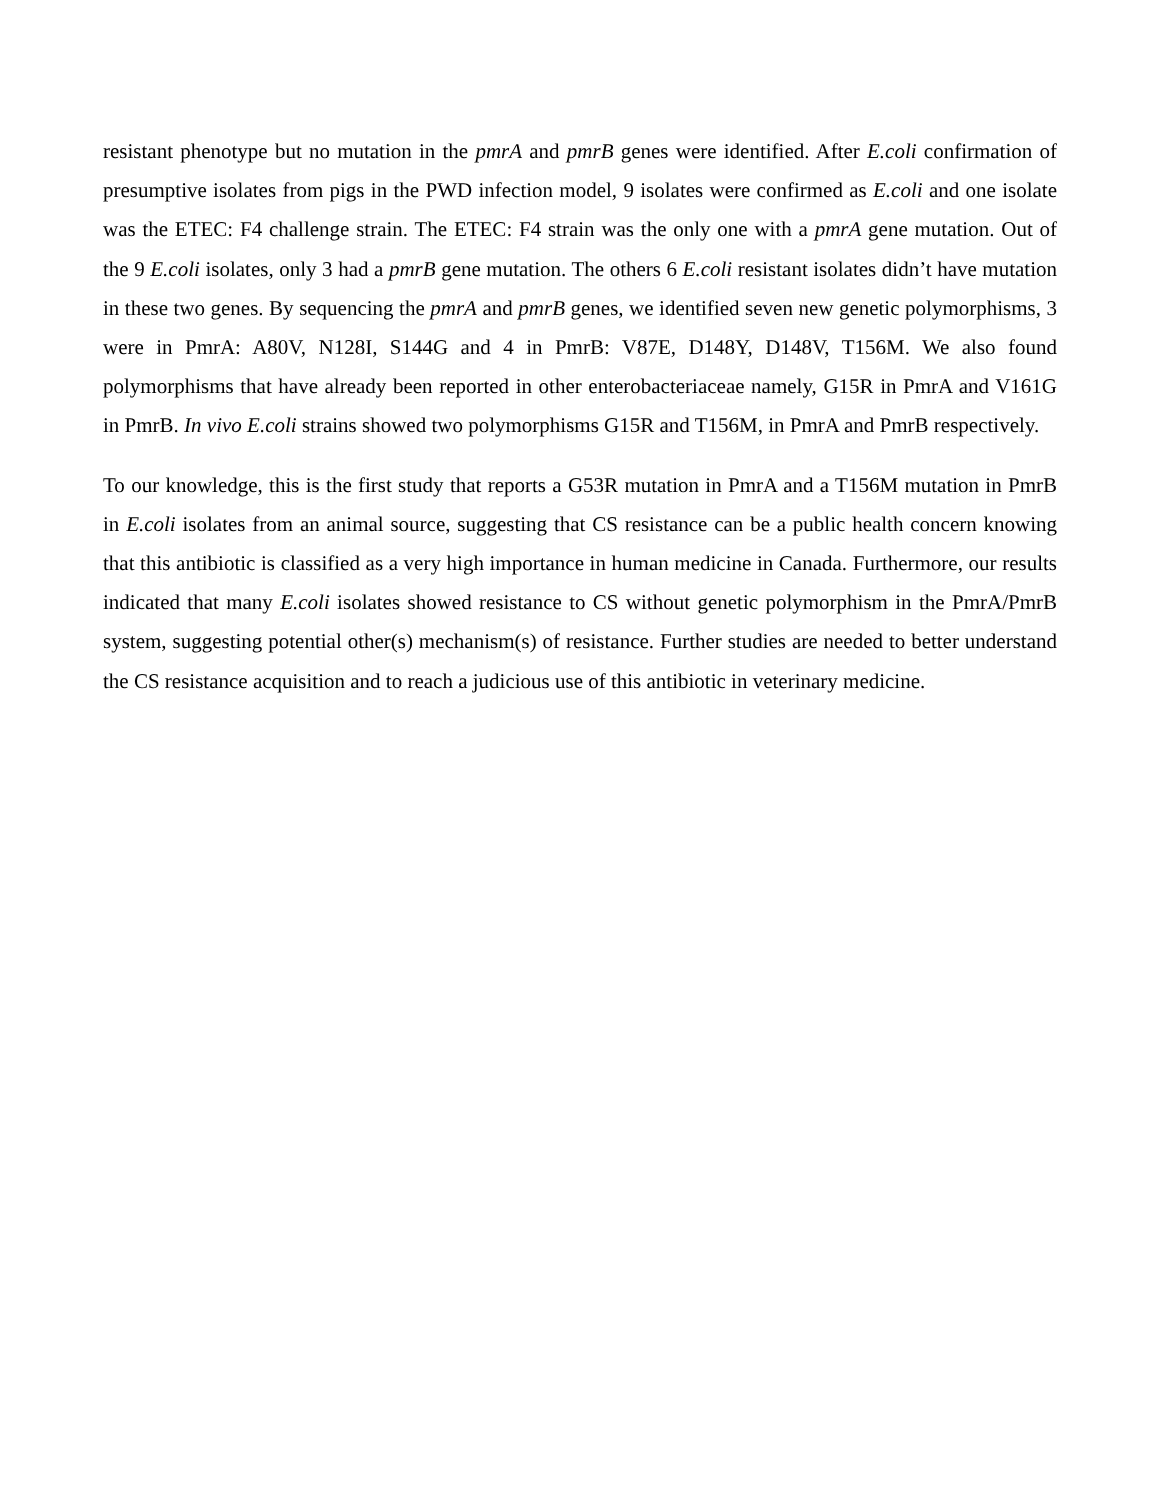resistant phenotype but no mutation in the pmrA and pmrB genes were identified. After E.coli confirmation of presumptive isolates from pigs in the PWD infection model, 9 isolates were confirmed as E.coli and one isolate was the ETEC: F4 challenge strain. The ETEC: F4 strain was the only one with a pmrA gene mutation. Out of the 9 E.coli isolates, only 3 had a pmrB gene mutation. The others 6 E.coli resistant isolates didn’t have mutation in these two genes. By sequencing the pmrA and pmrB genes, we identified seven new genetic polymorphisms, 3 were in PmrA: A80V, N128I, S144G and 4 in PmrB: V87E, D148Y, D148V, T156M. We also found polymorphisms that have already been reported in other enterobacteriaceae namely, G15R in PmrA and V161G in PmrB. In vivo E.coli strains showed two polymorphisms G15R and T156M, in PmrA and PmrB respectively.
To our knowledge, this is the first study that reports a G53R mutation in PmrA and a T156M mutation in PmrB in E.coli isolates from an animal source, suggesting that CS resistance can be a public health concern knowing that this antibiotic is classified as a very high importance in human medicine in Canada. Furthermore, our results indicated that many E.coli isolates showed resistance to CS without genetic polymorphism in the PmrA/PmrB system, suggesting potential other(s) mechanism(s) of resistance. Further studies are needed to better understand the CS resistance acquisition and to reach a judicious use of this antibiotic in veterinary medicine.